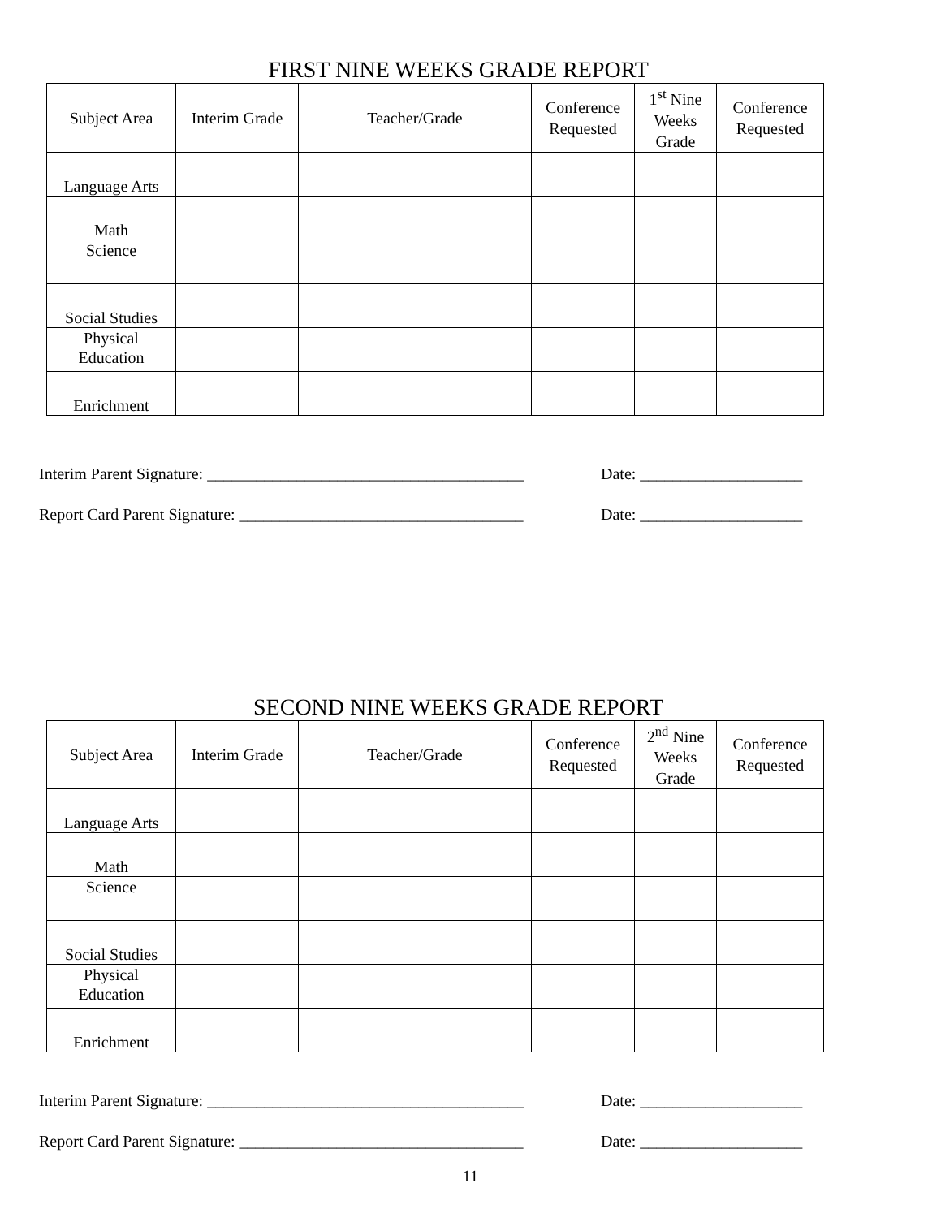FIRST NINE WEEKS GRADE REPORT
| Subject Area | Interim Grade | Teacher/Grade | Conference Requested | 1<sup>st</sup> Nine Weeks Grade | Conference Requested |
| --- | --- | --- | --- | --- | --- |
| Language Arts | | | | | |
| Math | | | | | |
| Science | | | | | |
| Social Studies | | | | | |
| Physical Education | | | | | |
| Enrichment | | | | | |
Interim Parent Signature: _______________________________________ Date: ____________________
Report Card Parent Signature: ___________________________________ Date: ____________________
SECOND NINE WEEKS GRADE REPORT
| Subject Area | Interim Grade | Teacher/Grade | Conference Requested | 2<sup>nd</sup> Nine Weeks Grade | Conference Requested |
| --- | --- | --- | --- | --- | --- |
| Language Arts | | | | | |
| Math | | | | | |
| Science | | | | | |
| Social Studies | | | | | |
| Physical Education | | | | | |
| Enrichment | | | | | |
Interim Parent Signature: _______________________________________ Date: ____________________
Report Card Parent Signature: ___________________________________ Date: ____________________
11